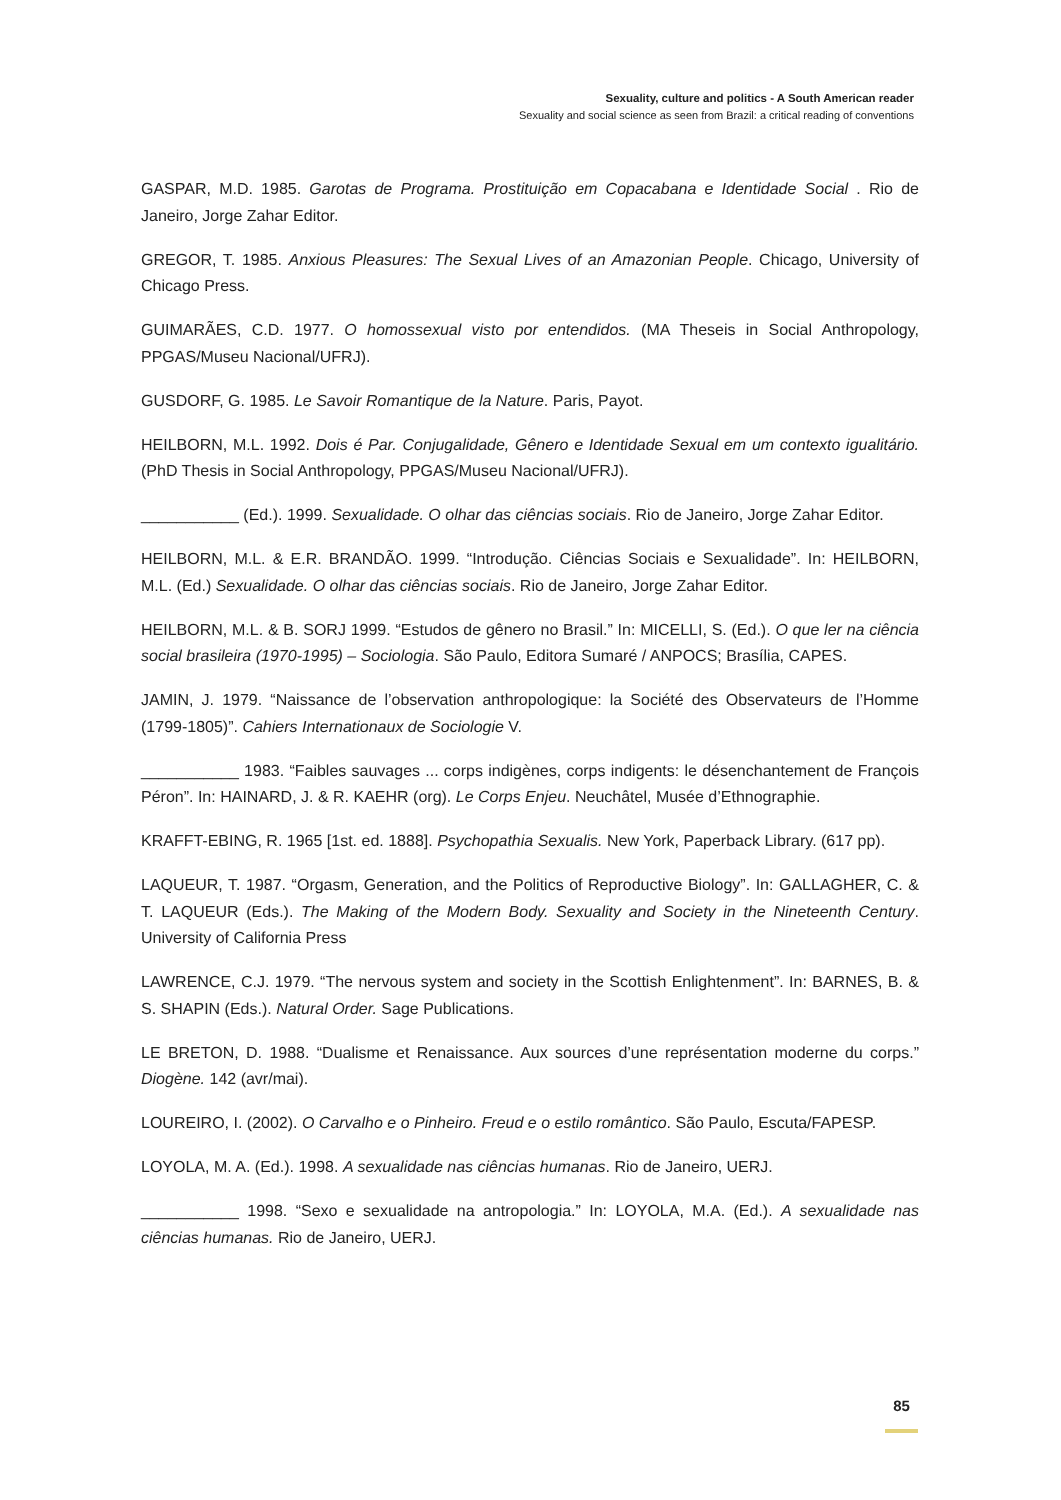Sexuality, culture and politics - A South American reader
Sexuality and social science as seen from Brazil: a critical reading of conventions
GASPAR, M.D. 1985. Garotas de Programa. Prostituição em Copacabana e Identidade Social . Rio de Janeiro, Jorge Zahar Editor.
GREGOR, T. 1985. Anxious Pleasures: The Sexual Lives of an Amazonian People. Chicago, University of Chicago Press.
GUIMARÃES, C.D. 1977. O homossexual visto por entendidos. (MA Theseis in Social Anthropology, PPGAS/Museu Nacional/UFRJ).
GUSDORF, G. 1985. Le Savoir Romantique de la Nature. Paris, Payot.
HEILBORN, M.L. 1992. Dois é Par. Conjugalidade, Gênero e Identidade Sexual em um contexto igualitário. (PhD Thesis in Social Anthropology, PPGAS/Museu Nacional/UFRJ).
___________ (Ed.). 1999. Sexualidade. O olhar das ciências sociais. Rio de Janeiro, Jorge Zahar Editor.
HEILBORN, M.L. & E.R. BRANDÃO. 1999. “Introdução. Ciências Sociais e Sexualidade”. In: HEILBORN, M.L. (Ed.) Sexualidade. O olhar das ciências sociais. Rio de Janeiro, Jorge Zahar Editor.
HEILBORN, M.L. & B. SORJ 1999. “Estudos de gênero no Brasil.” In: MICELLI, S. (Ed.). O que ler na ciência social brasileira (1970-1995) – Sociologia. São Paulo, Editora Sumaré / ANPOCS; Brasília, CAPES.
JAMIN, J. 1979. “Naissance de l’observation anthropologique: la Société des Observateurs de l’Homme (1799-1805)”. Cahiers Internationaux de Sociologie V.
___________ 1983. “Faibles sauvages ... corps indigènes, corps indigents: le désenchantement de François Péron”. In: HAINARD, J. & R. KAEHR (org). Le Corps Enjeu. Neuchâtel, Musée d’Ethnographie.
KRAFFT-EBING, R. 1965 [1st. ed. 1888]. Psychopathia Sexualis. New York, Paperback Library. (617 pp).
LAQUEUR, T. 1987. “Orgasm, Generation, and the Politics of Reproductive Biology”. In: GALLAGHER, C. & T. LAQUEUR (Eds.). The Making of the Modern Body. Sexuality and Society in the Nineteenth Century. University of California Press
LAWRENCE, C.J. 1979. “The nervous system and society in the Scottish Enlightenment”. In: BARNES, B. & S. SHAPIN (Eds.). Natural Order. Sage Publications.
LE BRETON, D. 1988. “Dualisme et Renaissance. Aux sources d’une représentation moderne du corps.” Diogène. 142 (avr/mai).
LOUREIRO, I. (2002). O Carvalho e o Pinheiro. Freud e o estilo romântico. São Paulo, Escuta/FAPESP.
LOYOLA, M. A. (Ed.). 1998. A sexualidade nas ciências humanas. Rio de Janeiro, UERJ.
___________ 1998. “Sexo e sexualidade na antropologia.” In: LOYOLA, M.A. (Ed.). A sexualidade nas ciências humanas. Rio de Janeiro, UERJ.
85